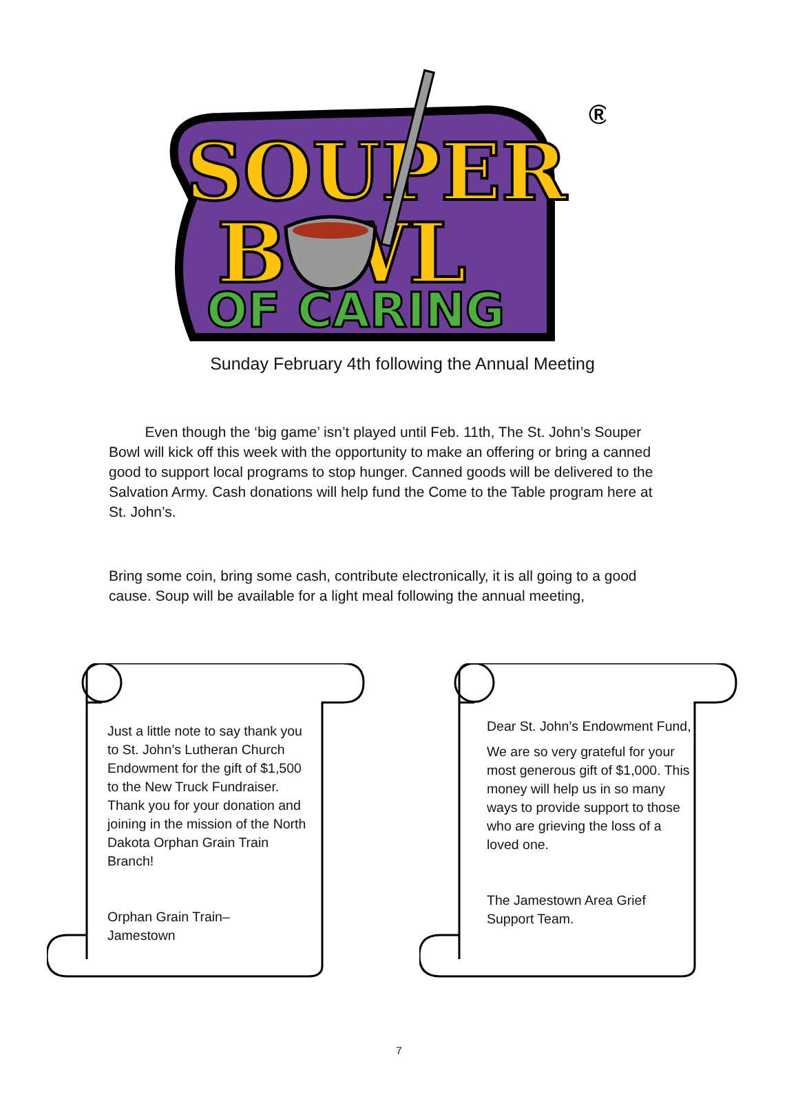SOUPER
B WL
OF CARING
®
Sunday February 4th following the Annual Meeting
Even though the ‘big game’ isn’t played until Feb. 11th, The St. John’s Souper Bowl will kick off this week with the opportunity to make an offering or bring a canned good to support local programs to stop hunger. Canned goods will be delivered to the Salvation Army. Cash donations will help fund the Come to the Table program here at St. John’s.
Bring some coin, bring some cash, contribute electronically, it is all going to a good cause. Soup will be available for a light meal following the annual meeting,
Just a little note to say thank you to St. John’s Lutheran Church Endowment for the gift of $1,500 to the New Truck Fundraiser. Thank you for your donation and joining in the mission of the North Dakota Orphan Grain Train Branch!
Orphan Grain Train–
Jamestown
Dear St. John’s Endowment Fund,
We are so very grateful for your most generous gift of $1,000. This money will help us in so many ways to provide support to those who are grieving the loss of a loved one.
The Jamestown Area Grief Support Team.
7